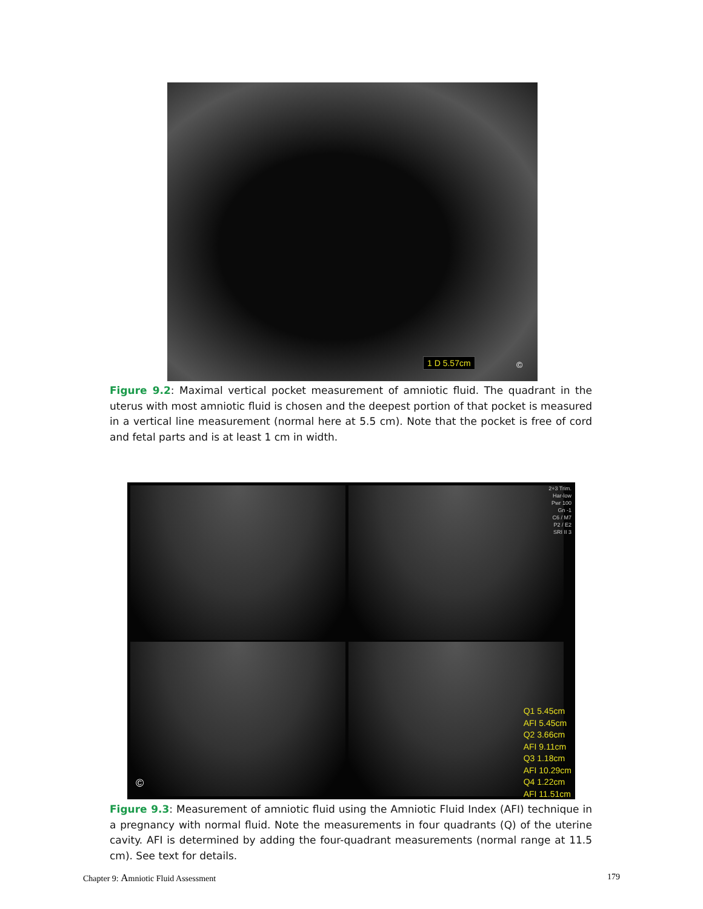1 D 5.57cm ©
Figure 9.2: Maximal vertical pocket measurement of amniotic fluid. The quadrant in the uterus with most amniotic fluid is chosen and the deepest portion of that pocket is measured in a vertical line measurement (normal here at 5.5 cm). Note that the pocket is free of cord and fetal parts and is at least 1 cm in width.
2+3 Trim.
Har-low
Pwr 100
Gn -1
C6 / M7
P2 / E2
SRI II 3
Q1 5.45cm
AFI 5.45cm
Q2 3.66cm
AFI 9.11cm
Q3 1.18cm
AFI 10.29cm
Q4 1.22cm
AFI 11.51cm
©
Figure 9.3: Measurement of amniotic fluid using the Amniotic Fluid Index (AFI) technique in a pregnancy with normal fluid. Note the measurements in four quadrants (Q) of the uterine cavity. AFI is determined by adding the four-quadrant measurements (normal range at 11.5 cm). See text for details.
Chapter 9: Amniotic Fluid Assessment 179